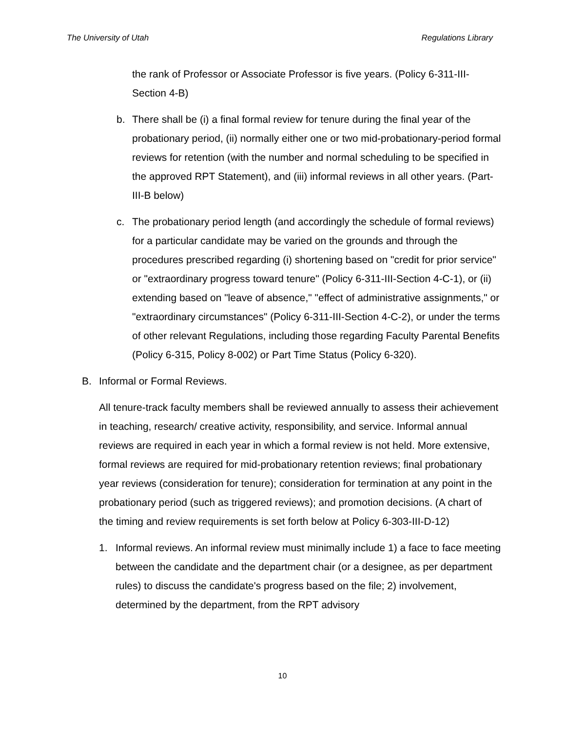The University of Utah Regulations Library
the rank of Professor or Associate Professor is five years. (Policy 6-311-III-Section 4-B)
b. There shall be (i) a final formal review for tenure during the final year of the probationary period, (ii) normally either one or two mid-probationary-period formal reviews for retention (with the number and normal scheduling to be specified in the approved RPT Statement), and (iii) informal reviews in all other years. (Part-III-B below)
c. The probationary period length (and accordingly the schedule of formal reviews) for a particular candidate may be varied on the grounds and through the procedures prescribed regarding (i) shortening based on "credit for prior service" or "extraordinary progress toward tenure" (Policy 6-311-III-Section 4-C-1), or (ii) extending based on "leave of absence," "effect of administrative assignments," or "extraordinary circumstances" (Policy 6-311-III-Section 4-C-2), or under the terms of other relevant Regulations, including those regarding Faculty Parental Benefits (Policy 6-315, Policy 8-002) or Part Time Status (Policy 6-320).
B. Informal or Formal Reviews.
All tenure-track faculty members shall be reviewed annually to assess their achievement in teaching, research/ creative activity, responsibility, and service. Informal annual reviews are required in each year in which a formal review is not held. More extensive, formal reviews are required for mid-probationary retention reviews; final probationary year reviews (consideration for tenure); consideration for termination at any point in the probationary period (such as triggered reviews); and promotion decisions. (A chart of the timing and review requirements is set forth below at Policy 6-303-III-D-12)
1. Informal reviews. An informal review must minimally include 1) a face to face meeting between the candidate and the department chair (or a designee, as per department rules) to discuss the candidate's progress based on the file; 2) involvement, determined by the department, from the RPT advisory
10